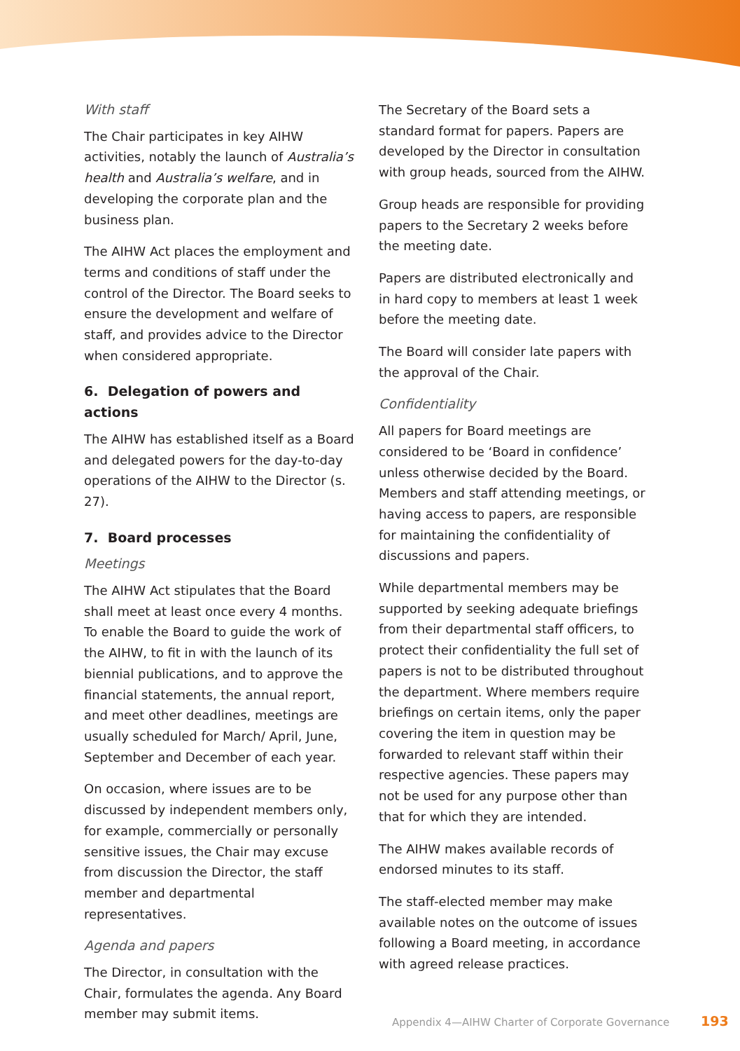With staff
The Chair participates in key AIHW activities, notably the launch of Australia’s health and Australia’s welfare, and in developing the corporate plan and the business plan.
The AIHW Act places the employment and terms and conditions of staff under the control of the Director. The Board seeks to ensure the development and welfare of staff, and provides advice to the Director when considered appropriate.
6. Delegation of powers and actions
The AIHW has established itself as a Board and delegated powers for the day-to-day operations of the AIHW to the Director (s. 27).
7. Board processes
Meetings
The AIHW Act stipulates that the Board shall meet at least once every 4 months. To enable the Board to guide the work of the AIHW, to fit in with the launch of its biennial publications, and to approve the financial statements, the annual report, and meet other deadlines, meetings are usually scheduled for March/ April, June, September and December of each year.
On occasion, where issues are to be discussed by independent members only, for example, commercially or personally sensitive issues, the Chair may excuse from discussion the Director, the staff member and departmental representatives.
Agenda and papers
The Director, in consultation with the Chair, formulates the agenda. Any Board member may submit items.
The Secretary of the Board sets a standard format for papers. Papers are developed by the Director in consultation with group heads, sourced from the AIHW.
Group heads are responsible for providing papers to the Secretary 2 weeks before the meeting date.
Papers are distributed electronically and in hard copy to members at least 1 week before the meeting date.
The Board will consider late papers with the approval of the Chair.
Confidentiality
All papers for Board meetings are considered to be ‘Board in confidence’ unless otherwise decided by the Board. Members and staff attending meetings, or having access to papers, are responsible for maintaining the confidentiality of discussions and papers.
While departmental members may be supported by seeking adequate briefings from their departmental staff officers, to protect their confidentiality the full set of papers is not to be distributed throughout the department. Where members require briefings on certain items, only the paper covering the item in question may be forwarded to relevant staff within their respective agencies. These papers may not be used for any purpose other than that for which they are intended.
The AIHW makes available records of endorsed minutes to its staff.
The staff-elected member may make available notes on the outcome of issues following a Board meeting, in accordance with agreed release practices.
Appendix 4—AIHW Charter of Corporate Governance 193